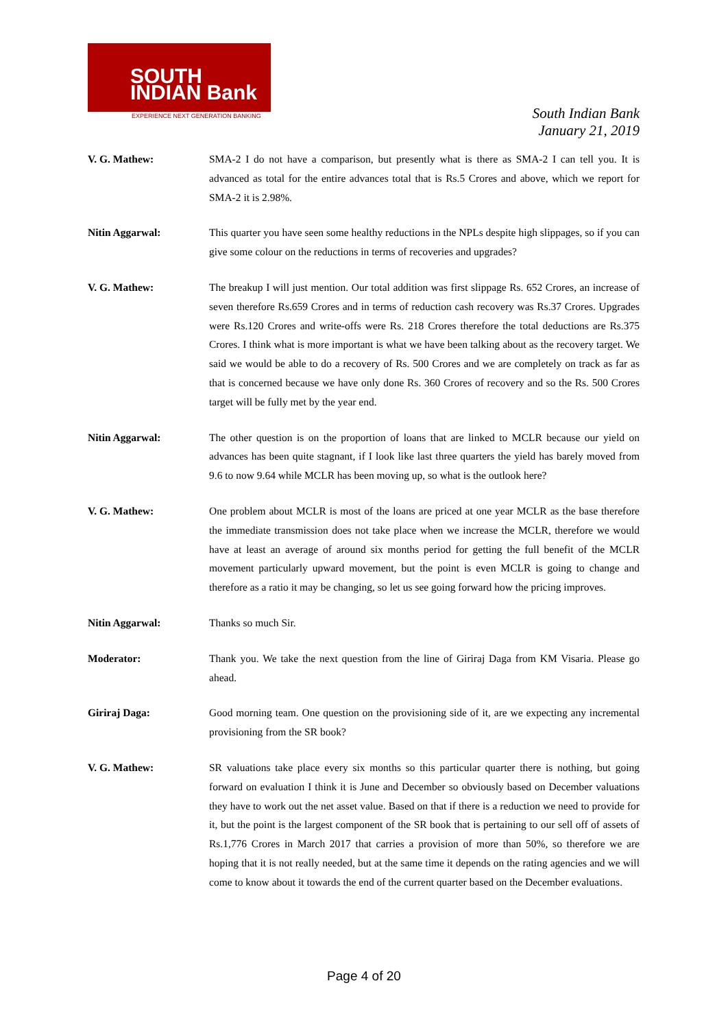SOUTH
INDIAN Bank
EXPERIENCE NEXT GENERATION BANKING
South Indian Bank
January 21, 2019
V. G. Mathew: SMA-2 I do not have a comparison, but presently what is there as SMA-2 I can tell you. It is advanced as total for the entire advances total that is Rs.5 Crores and above, which we report for SMA-2 it is 2.98%.
Nitin Aggarwal: This quarter you have seen some healthy reductions in the NPLs despite high slippages, so if you can give some colour on the reductions in terms of recoveries and upgrades?
V. G. Mathew: The breakup I will just mention. Our total addition was first slippage Rs. 652 Crores, an increase of seven therefore Rs.659 Crores and in terms of reduction cash recovery was Rs.37 Crores. Upgrades were Rs.120 Crores and write-offs were Rs. 218 Crores therefore the total deductions are Rs.375 Crores. I think what is more important is what we have been talking about as the recovery target. We said we would be able to do a recovery of Rs. 500 Crores and we are completely on track as far as that is concerned because we have only done Rs. 360 Crores of recovery and so the Rs. 500 Crores target will be fully met by the year end.
Nitin Aggarwal: The other question is on the proportion of loans that are linked to MCLR because our yield on advances has been quite stagnant, if I look like last three quarters the yield has barely moved from 9.6 to now 9.64 while MCLR has been moving up, so what is the outlook here?
V. G. Mathew: One problem about MCLR is most of the loans are priced at one year MCLR as the base therefore the immediate transmission does not take place when we increase the MCLR, therefore we would have at least an average of around six months period for getting the full benefit of the MCLR movement particularly upward movement, but the point is even MCLR is going to change and therefore as a ratio it may be changing, so let us see going forward how the pricing improves.
Nitin Aggarwal: Thanks so much Sir.
Moderator: Thank you. We take the next question from the line of Giriraj Daga from KM Visaria. Please go ahead.
Giriraj Daga: Good morning team. One question on the provisioning side of it, are we expecting any incremental provisioning from the SR book?
V. G. Mathew: SR valuations take place every six months so this particular quarter there is nothing, but going forward on evaluation I think it is June and December so obviously based on December valuations they have to work out the net asset value. Based on that if there is a reduction we need to provide for it, but the point is the largest component of the SR book that is pertaining to our sell off of assets of Rs.1,776 Crores in March 2017 that carries a provision of more than 50%, so therefore we are hoping that it is not really needed, but at the same time it depends on the rating agencies and we will come to know about it towards the end of the current quarter based on the December evaluations.
Page 4 of 20